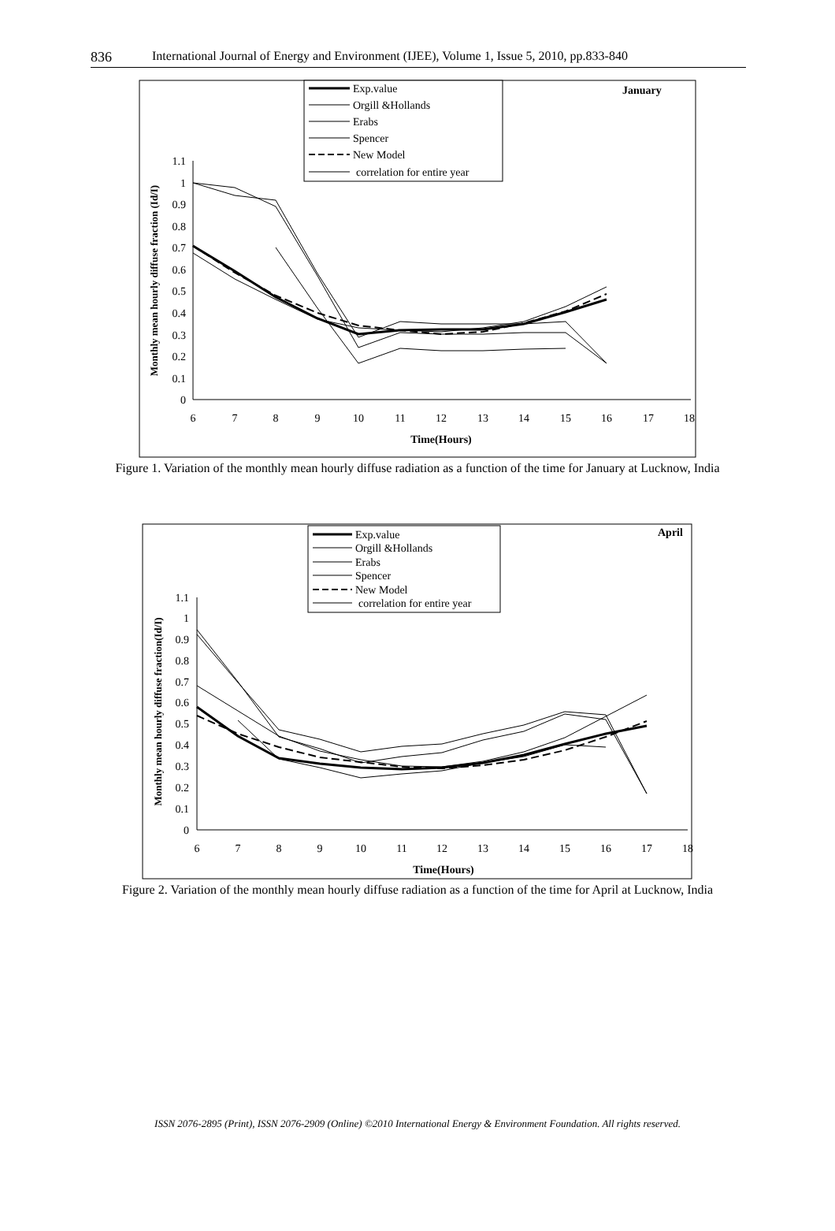836 International Journal of Energy and Environment (IJEE), Volume 1, Issue 5, 2010, pp.833-840
Exp.value
Orgill &Hollands
Erabs
Spencer
New Model
correlation for entire year
January
0
0.1
0.2
0.3
0.4
0.5
0.6
0.7
0.8
0.9
1
1.1
6
7
8
9
10
11
12
13
14
15
16
17
18
Time(Hours)
Monthly mean hourly diffuse fraction (Id/I)
Figure 1. Variation of the monthly mean hourly diffuse radiation as a function of the time for January at Lucknow, India
Exp.value
Orgill &Hollands
Erabs
Spencer
New Model
correlation for entire year
April
0
0.1
0.2
0.3
0.4
0.5
0.6
0.7
0.8
0.9
1
1.1
6
7
8
9
10
11
12
13
14
15
16
17
18
Time(Hours)
Monthly mean hourly diffuse fraction(Id/I)
Figure 2. Variation of the monthly mean hourly diffuse radiation as a function of the time for April at Lucknow, India
ISSN 2076-2895 (Print), ISSN 2076-2909 (Online) ©2010 International Energy & Environment Foundation. All rights reserved.